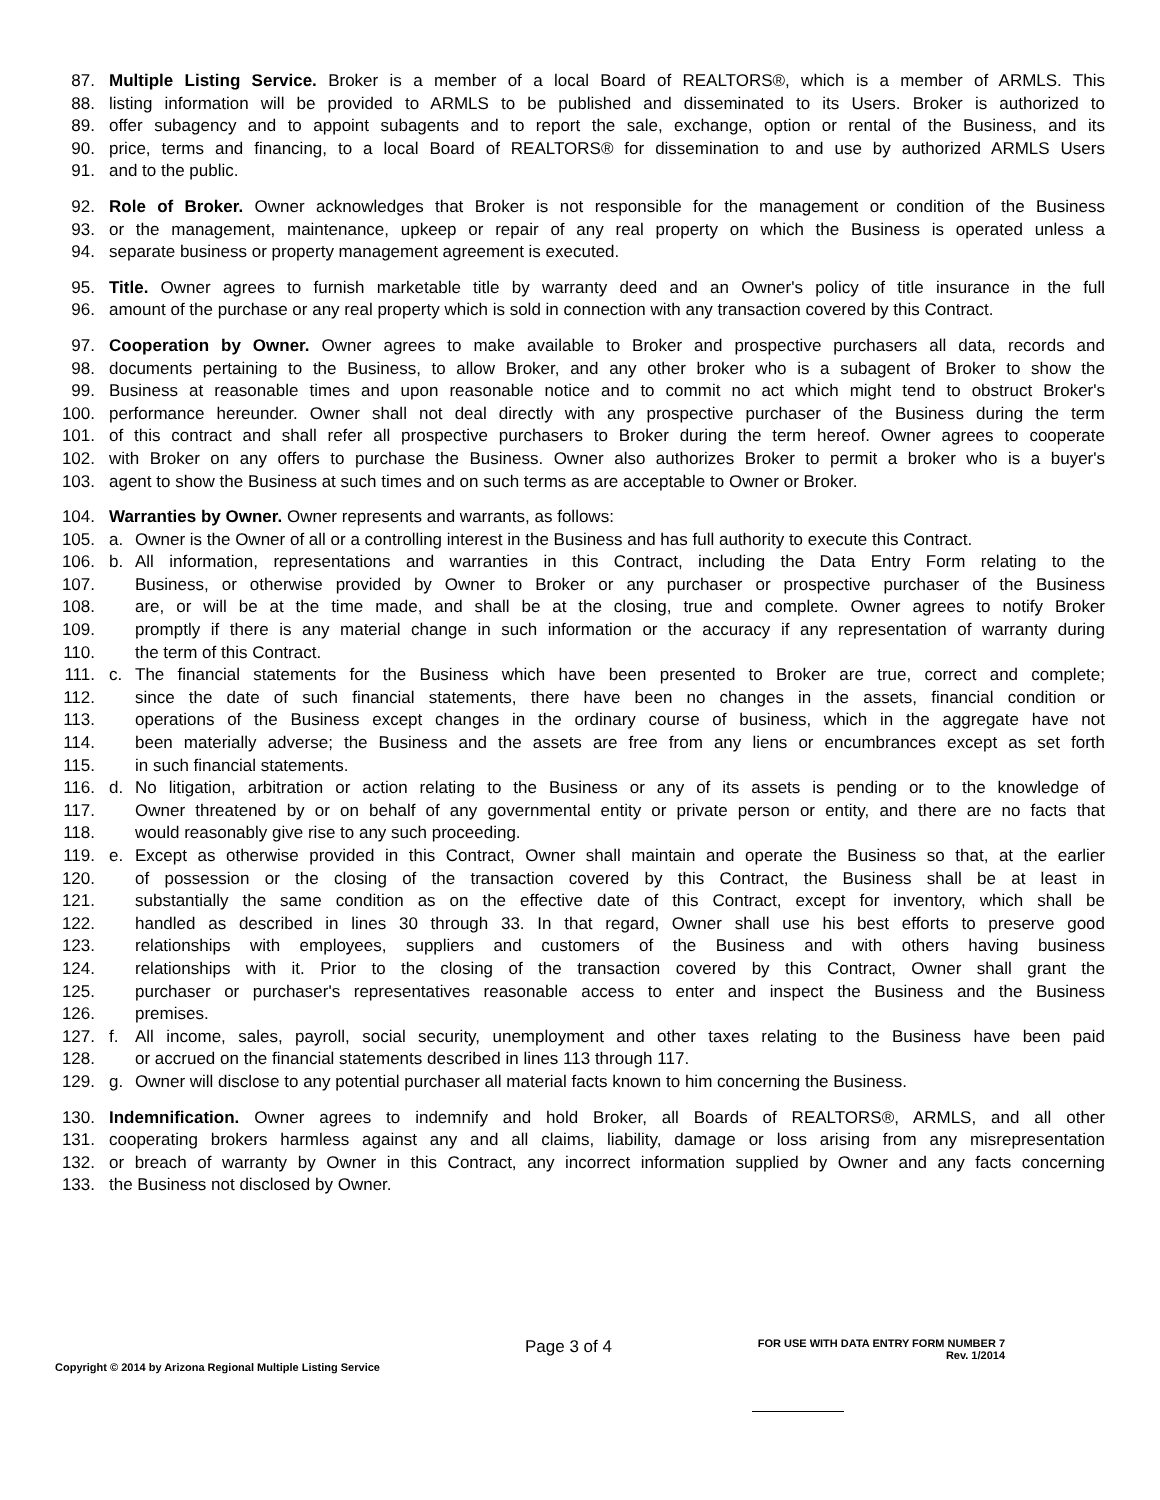87. Multiple Listing Service. Broker is a member of a local Board of REALTORS®, which is a member of ARMLS. This
88. listing information will be provided to ARMLS to be published and disseminated to its Users. Broker is authorized to
89. offer subagency and to appoint subagents and to report the sale, exchange, option or rental of the Business, and its
90. price, terms and financing, to a local Board of REALTORS® for dissemination to and use by authorized ARMLS Users
91. and to the public.
92. Role of Broker. Owner acknowledges that Broker is not responsible for the management or condition of the Business
93. or the management, maintenance, upkeep or repair of any real property on which the Business is operated unless a
94. separate business or property management agreement is executed.
95. Title. Owner agrees to furnish marketable title by warranty deed and an Owner's policy of title insurance in the full
96. amount of the purchase or any real property which is sold in connection with any transaction covered by this Contract.
97. Cooperation by Owner. Owner agrees to make available to Broker and prospective purchasers all data, records and
98. documents pertaining to the Business, to allow Broker, and any other broker who is a subagent of Broker to show the
99. Business at reasonable times and upon reasonable notice and to commit no act which might tend to obstruct Broker's
100. performance hereunder. Owner shall not deal directly with any prospective purchaser of the Business during the term
101. of this contract and shall refer all prospective purchasers to Broker during the term hereof. Owner agrees to cooperate
102. with Broker on any offers to purchase the Business. Owner also authorizes Broker to permit a broker who is a buyer's
103. agent to show the Business at such times and on such terms as are acceptable to Owner or Broker.
104. Warranties by Owner. Owner represents and warrants, as follows:
105. a. Owner is the Owner of all or a controlling interest in the Business and has full authority to execute this Contract.
106. b. All information, representations and warranties in this Contract, including the Data Entry Form relating to the
107. Business, or otherwise provided by Owner to Broker or any purchaser or prospective purchaser of the Business
108. are, or will be at the time made, and shall be at the closing, true and complete. Owner agrees to notify Broker
109. promptly if there is any material change in such information or the accuracy if any representation of warranty during
110. the term of this Contract.
111. c. The financial statements for the Business which have been presented to Broker are true, correct and complete;
112. since the date of such financial statements, there have been no changes in the assets, financial condition or
113. operations of the Business except changes in the ordinary course of business, which in the aggregate have not
114. been materially adverse; the Business and the assets are free from any liens or encumbrances except as set forth
115. in such financial statements.
116. d. No litigation, arbitration or action relating to the Business or any of its assets is pending or to the knowledge of
117. Owner threatened by or on behalf of any governmental entity or private person or entity, and there are no facts that
118. would reasonably give rise to any such proceeding.
119. e. Except as otherwise provided in this Contract, Owner shall maintain and operate the Business so that, at the earlier
120. of possession or the closing of the transaction covered by this Contract, the Business shall be at least in
121. substantially the same condition as on the effective date of this Contract, except for inventory, which shall be
122. handled as described in lines 30 through 33. In that regard, Owner shall use his best efforts to preserve good
123. relationships with employees, suppliers and customers of the Business and with others having business
124. relationships with it. Prior to the closing of the transaction covered by this Contract, Owner shall grant the
125. purchaser or purchaser's representatives reasonable access to enter and inspect the Business and the Business
126. premises.
127. f. All income, sales, payroll, social security, unemployment and other taxes relating to the Business have been paid
128. or accrued on the financial statements described in lines 113 through 117.
129. g. Owner will disclose to any potential purchaser all material facts known to him concerning the Business.
130. Indemnification. Owner agrees to indemnify and hold Broker, all Boards of REALTORS®, ARMLS, and all other
131. cooperating brokers harmless against any and all claims, liability, damage or loss arising from any misrepresentation
132. or breach of warranty by Owner in this Contract, any incorrect information supplied by Owner and any facts concerning
133. the Business not disclosed by Owner.
Copyright © 2014 by Arizona Regional Multiple Listing Service
Page 3 of 4
FOR USE WITH DATA ENTRY FORM NUMBER 7
Rev. 1/2014